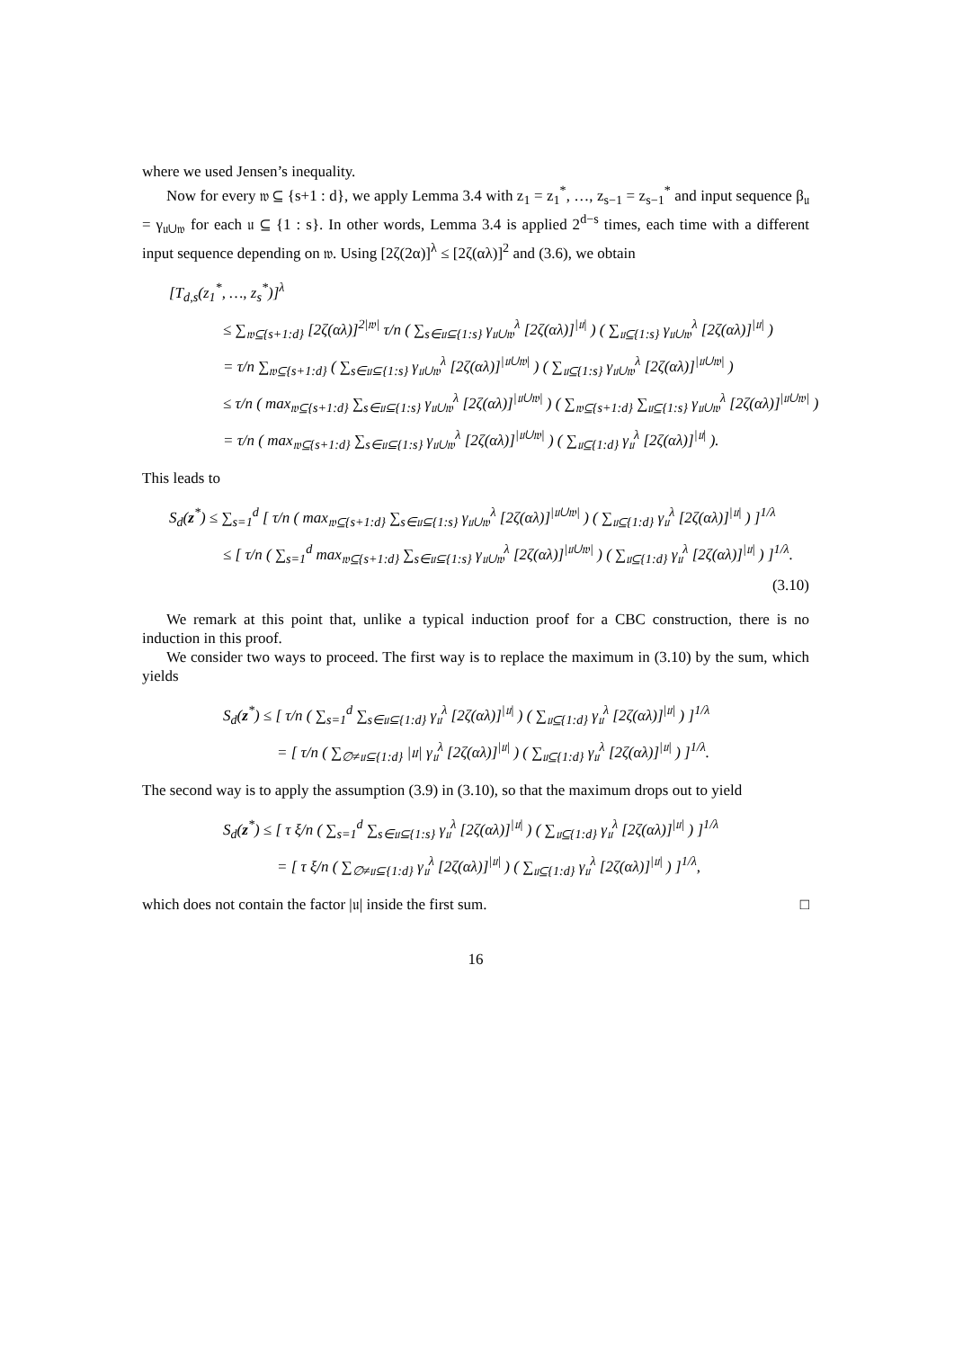where we used Jensen’s inequality.
Now for every 𝔴 ⊆ {s+1 : d}, we apply Lemma 3.4 with z<sub>1</sub> = z<sub>1</sub><sup>*</sup>, …, z<sub>s−1</sub> = z<sub>s−1</sub><sup>*</sup> and input sequence β<sub>𝔲</sub> = γ<sub>𝔲∪𝔴</sub> for each 𝔲 ⊆ {1 : s}. In other words, Lemma 3.4 is applied 2<sup>d−s</sup> times, each time with a different input sequence depending on 𝔴. Using [2ζ(2α)]<sup>λ</sup> ≤ [2ζ(αλ)]<sup>2</sup> and (3.6), we obtain
[T<sub>d,s</sub>(z<sub>1</sub><sup>*</sup>, …, z<sub>s</sub><sup>*</sup>)]<sup>λ</sup>
≤ ∑<sub>𝔴⊆{s+1:d}</sub> [2ζ(αλ)]<sup>2|𝔴|</sup> τ/n ( ∑<sub>s∈𝔲⊆{1:s}</sub> γ<sub>𝔲∪𝔴</sub><sup>λ</sup> [2ζ(αλ)]<sup>|𝔲|</sup> ) ( ∑<sub>𝔲⊆{1:s}</sub> γ<sub>𝔲∪𝔴</sub><sup>λ</sup> [2ζ(αλ)]<sup>|𝔲|</sup> )
= τ/n ∑<sub>𝔴⊆{s+1:d}</sub> ( ∑<sub>s∈𝔲⊆{1:s}</sub> γ<sub>𝔲∪𝔴</sub><sup>λ</sup> [2ζ(αλ)]<sup>|𝔲∪𝔴|</sup> ) ( ∑<sub>𝔲⊆{1:s}</sub> γ<sub>𝔲∪𝔴</sub><sup>λ</sup> [2ζ(αλ)]<sup>|𝔲∪𝔴|</sup> )
≤ τ/n ( max<sub>𝔴⊆{s+1:d}</sub> ∑<sub>s∈𝔲⊆{1:s}</sub> γ<sub>𝔲∪𝔴</sub><sup>λ</sup> [2ζ(αλ)]<sup>|𝔲∪𝔴|</sup> ) ( ∑<sub>𝔴⊆{s+1:d}</sub> ∑<sub>𝔲⊆{1:s}</sub> γ<sub>𝔲∪𝔴</sub><sup>λ</sup> [2ζ(αλ)]<sup>|𝔲∪𝔴|</sup> )
= τ/n ( max<sub>𝔴⊆{s+1:d}</sub> ∑<sub>s∈𝔲⊆{1:s}</sub> γ<sub>𝔲∪𝔴</sub><sup>λ</sup> [2ζ(αλ)]<sup>|𝔲∪𝔴|</sup> ) ( ∑<sub>𝔲⊆{1:d}</sub> γ<sub>𝔲</sub><sup>λ</sup> [2ζ(αλ)]<sup>|𝔲|</sup> ).
This leads to
S<sub>d</sub>(z<sup>*</sup>) ≤ ∑<sub>s=1</sub><sup>d</sup> [ τ/n ( max<sub>𝔴⊆{s+1:d}</sub> ∑<sub>s∈𝔲⊆{1:s}</sub> γ<sub>𝔲∪𝔴</sub><sup>λ</sup> [2ζ(αλ)]<sup>|𝔲∪𝔴|</sup> ) ( ∑<sub>𝔲⊆{1:d}</sub> γ<sub>𝔲</sub><sup>λ</sup> [2ζ(αλ)]<sup>|𝔲|</sup> ) ]<sup>1/λ</sup>
≤ [ τ/n ( ∑<sub>s=1</sub><sup>d</sup> max<sub>𝔴⊆{s+1:d}</sub> ∑<sub>s∈𝔲⊆{1:s}</sub> γ<sub>𝔲∪𝔴</sub><sup>λ</sup> [2ζ(αλ)]<sup>|𝔲∪𝔴|</sup> ) ( ∑<sub>𝔲⊆{1:d}</sub> γ<sub>𝔲</sub><sup>λ</sup> [2ζ(αλ)]<sup>|𝔲|</sup> ) ]<sup>1/λ</sup>.
(3.10)
We remark at this point that, unlike a typical induction proof for a CBC construction, there is no induction in this proof.
We consider two ways to proceed. The first way is to replace the maximum in (3.10) by the sum, which yields
S<sub>d</sub>(z<sup>*</sup>) ≤ [ τ/n ( ∑<sub>s=1</sub><sup>d</sup> ∑<sub>s∈𝔲⊆{1:d}</sub> γ<sub>𝔲</sub><sup>λ</sup> [2ζ(αλ)]<sup>|𝔲|</sup> ) ( ∑<sub>𝔲⊆{1:d}</sub> γ<sub>𝔲</sub><sup>λ</sup> [2ζ(αλ)]<sup>|𝔲|</sup> ) ]<sup>1/λ</sup>
= [ τ/n ( ∑<sub>∅≠𝔲⊆{1:d}</sub> |𝔲| γ<sub>𝔲</sub><sup>λ</sup> [2ζ(αλ)]<sup>|𝔲|</sup> ) ( ∑<sub>𝔲⊆{1:d}</sub> γ<sub>𝔲</sub><sup>λ</sup> [2ζ(αλ)]<sup>|𝔲|</sup> ) ]<sup>1/λ</sup>.
The second way is to apply the assumption (3.9) in (3.10), so that the maximum drops out to yield
S<sub>d</sub>(z<sup>*</sup>) ≤ [ τ ξ/n ( ∑<sub>s=1</sub><sup>d</sup> ∑<sub>s∈𝔲⊆{1:s}</sub> γ<sub>𝔲</sub><sup>λ</sup> [2ζ(αλ)]<sup>|𝔲|</sup> ) ( ∑<sub>𝔲⊆{1:d}</sub> γ<sub>𝔲</sub><sup>λ</sup> [2ζ(αλ)]<sup>|𝔲|</sup> ) ]<sup>1/λ</sup>
= [ τ ξ/n ( ∑<sub>∅≠𝔲⊆{1:d}</sub> γ<sub>𝔲</sub><sup>λ</sup> [2ζ(αλ)]<sup>|𝔲|</sup> ) ( ∑<sub>𝔲⊆{1:d}</sub> γ<sub>𝔲</sub><sup>λ</sup> [2ζ(αλ)]<sup>|𝔲|</sup> ) ]<sup>1/λ</sup>,
which does not contain the factor |𝔲| inside the first sum. □
16